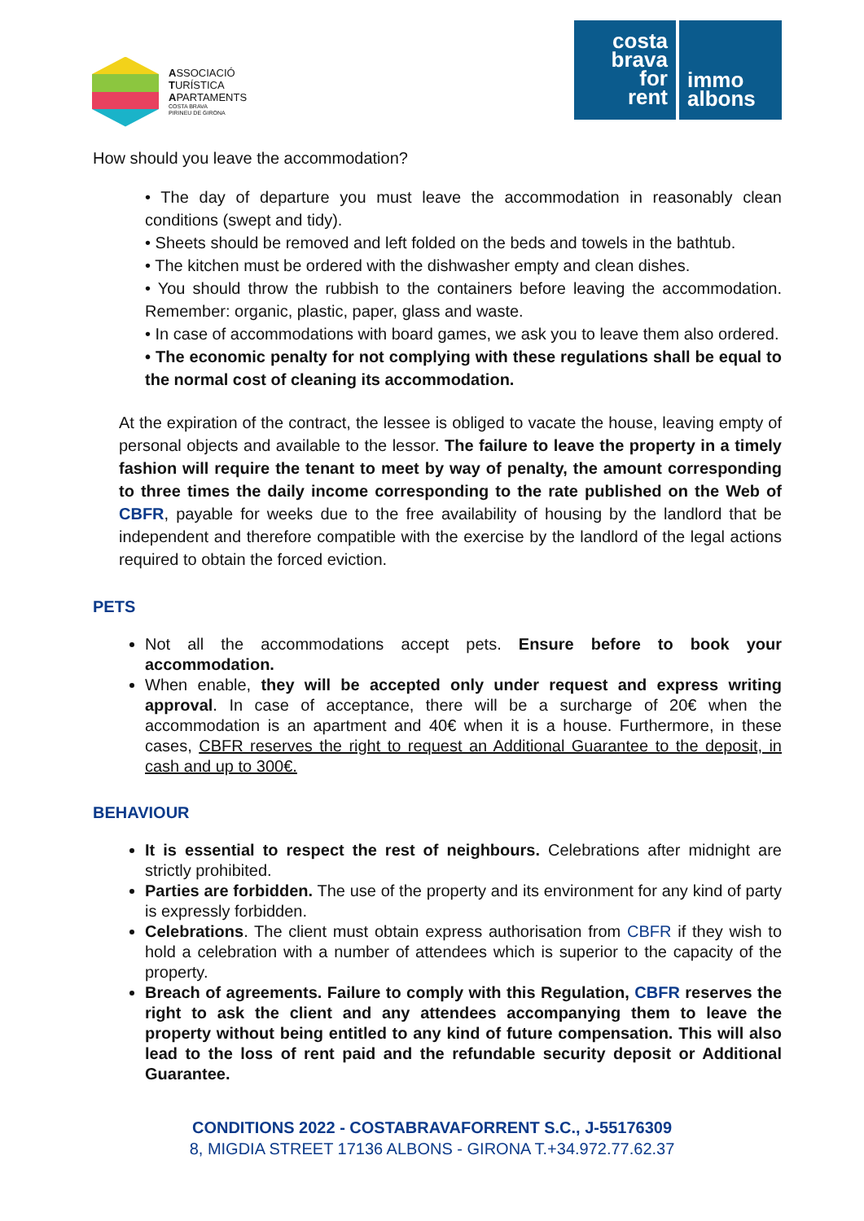ASSOCIACIÓ
TURÍSTICA
APARTAMENTS
COSTA BRAVA
PIRINEU DE GIRONA
costa
brava
for
rent
immo
albons
How should you leave the accommodation?
• The day of departure you must leave the accommodation in reasonably clean conditions (swept and tidy).
• Sheets should be removed and left folded on the beds and towels in the bathtub.
• The kitchen must be ordered with the dishwasher empty and clean dishes.
• You should throw the rubbish to the containers before leaving the accommodation. Remember: organic, plastic, paper, glass and waste.
• In case of accommodations with board games, we ask you to leave them also ordered.
• The economic penalty for not complying with these regulations shall be equal to the normal cost of cleaning its accommodation.
At the expiration of the contract, the lessee is obliged to vacate the house, leaving empty of personal objects and available to the lessor. The failure to leave the property in a timely fashion will require the tenant to meet by way of penalty, the amount corresponding to three times the daily income corresponding to the rate published on the Web of CBFR, payable for weeks due to the free availability of housing by the landlord that be independent and therefore compatible with the exercise by the landlord of the legal actions required to obtain the forced eviction.
PETS
Not all the accommodations accept pets. Ensure before to book your accommodation.
When enable, they will be accepted only under request and express writing approval. In case of acceptance, there will be a surcharge of 20€ when the accommodation is an apartment and 40€ when it is a house. Furthermore, in these cases, CBFR reserves the right to request an Additional Guarantee to the deposit, in cash and up to 300€.
BEHAVIOUR
It is essential to respect the rest of neighbours. Celebrations after midnight are strictly prohibited.
Parties are forbidden. The use of the property and its environment for any kind of party is expressly forbidden.
Celebrations. The client must obtain express authorisation from CBFR if they wish to hold a celebration with a number of attendees which is superior to the capacity of the property.
Breach of agreements. Failure to comply with this Regulation, CBFR reserves the right to ask the client and any attendees accompanying them to leave the property without being entitled to any kind of future compensation. This will also lead to the loss of rent paid and the refundable security deposit or Additional Guarantee.
CONDITIONS 2022 - COSTABRAVAFORRENT S.C., J-55176309
8, MIGDIA STREET 17136 ALBONS - GIRONA T.+34.972.77.62.37